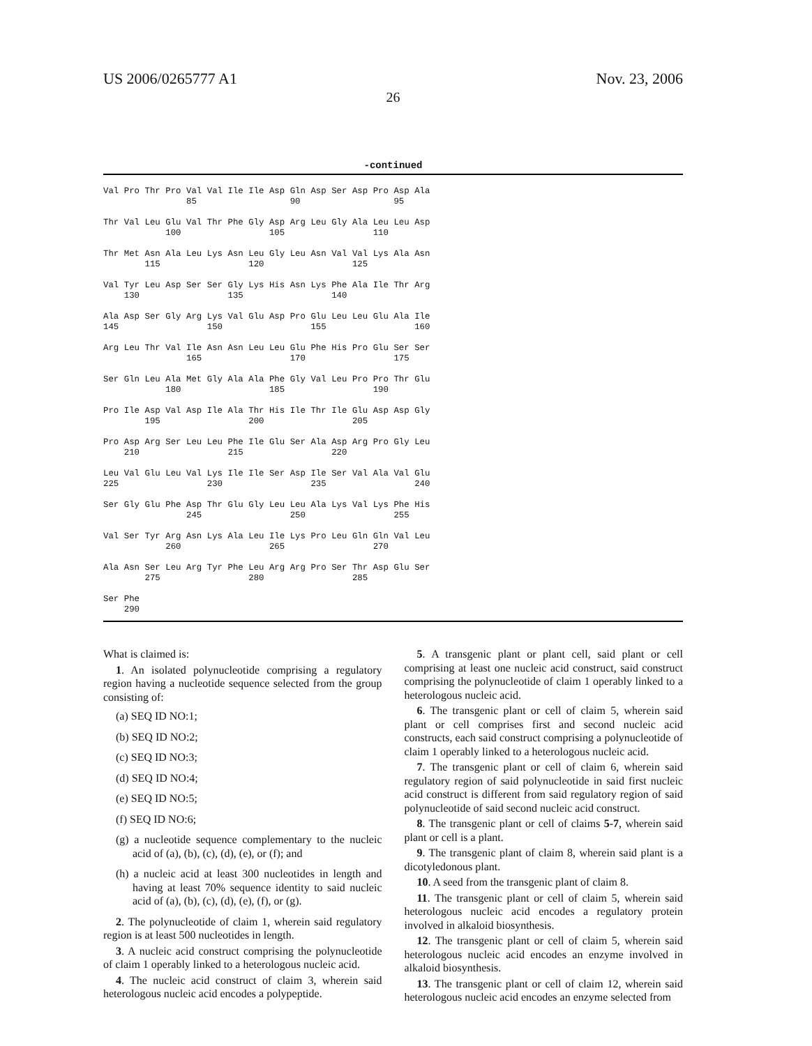US 2006/0265777 A1 Nov. 23, 2006
26
-continued
Val Pro Thr Pro Val Val Ile Ile Asp Gln Asp Ser Asp Pro Asp Ala
                85                  90                  95

Thr Val Leu Glu Val Thr Phe Gly Asp Arg Leu Gly Ala Leu Leu Asp
            100                 105                 110

Thr Met Asn Ala Leu Lys Asn Leu Gly Leu Asn Val Val Lys Ala Asn
        115                 120                 125

Val Tyr Leu Asp Ser Ser Gly Lys His Asn Lys Phe Ala Ile Thr Arg
    130                 135                 140

Ala Asp Ser Gly Arg Lys Val Glu Asp Pro Glu Leu Leu Glu Ala Ile
145                 150                 155                 160

Arg Leu Thr Val Ile Asn Asn Leu Leu Glu Phe His Pro Glu Ser Ser
                165                 170                 175

Ser Gln Leu Ala Met Gly Ala Ala Phe Gly Val Leu Pro Pro Thr Glu
            180                 185                 190

Pro Ile Asp Val Asp Ile Ala Thr His Ile Thr Ile Glu Asp Asp Gly
        195                 200                 205

Pro Asp Arg Ser Leu Leu Phe Ile Glu Ser Ala Asp Arg Pro Gly Leu
    210                 215                 220

Leu Val Glu Leu Val Lys Ile Ile Ser Asp Ile Ser Val Ala Val Glu
225                 230                 235                 240

Ser Gly Glu Phe Asp Thr Glu Gly Leu Leu Ala Lys Val Lys Phe His
                245                 250                 255

Val Ser Tyr Arg Asn Lys Ala Leu Ile Lys Pro Leu Gln Gln Val Leu
            260                 265                 270

Ala Asn Ser Leu Arg Tyr Phe Leu Arg Arg Pro Ser Thr Asp Glu Ser
        275                 280                 285

Ser Phe
    290
What is claimed is:
1. An isolated polynucleotide comprising a regulatory region having a nucleotide sequence selected from the group consisting of:
(a) SEQ ID NO:1;
(b) SEQ ID NO:2;
(c) SEQ ID NO:3;
(d) SEQ ID NO:4;
(e) SEQ ID NO:5;
(f) SEQ ID NO:6;
(g) a nucleotide sequence complementary to the nucleic acid of (a), (b), (c), (d), (e), or (f); and
(h) a nucleic acid at least 300 nucleotides in length and having at least 70% sequence identity to said nucleic acid of (a), (b), (c), (d), (e), (f), or (g).
2. The polynucleotide of claim 1, wherein said regulatory region is at least 500 nucleotides in length.
3. A nucleic acid construct comprising the polynucleotide of claim 1 operably linked to a heterologous nucleic acid.
4. The nucleic acid construct of claim 3, wherein said heterologous nucleic acid encodes a polypeptide.
5. A transgenic plant or plant cell, said plant or cell comprising at least one nucleic acid construct, said construct comprising the polynucleotide of claim 1 operably linked to a heterologous nucleic acid.
6. The transgenic plant or cell of claim 5, wherein said plant or cell comprises first and second nucleic acid constructs, each said construct comprising a polynucleotide of claim 1 operably linked to a heterologous nucleic acid.
7. The transgenic plant or cell of claim 6, wherein said regulatory region of said polynucleotide in said first nucleic acid construct is different from said regulatory region of said polynucleotide of said second nucleic acid construct.
8. The transgenic plant or cell of claims 5-7, wherein said plant or cell is a plant.
9. The transgenic plant of claim 8, wherein said plant is a dicotyledonous plant.
10. A seed from the transgenic plant of claim 8.
11. The transgenic plant or cell of claim 5, wherein said heterologous nucleic acid encodes a regulatory protein involved in alkaloid biosynthesis.
12. The transgenic plant or cell of claim 5, wherein said heterologous nucleic acid encodes an enzyme involved in alkaloid biosynthesis.
13. The transgenic plant or cell of claim 12, wherein said heterologous nucleic acid encodes an enzyme selected from